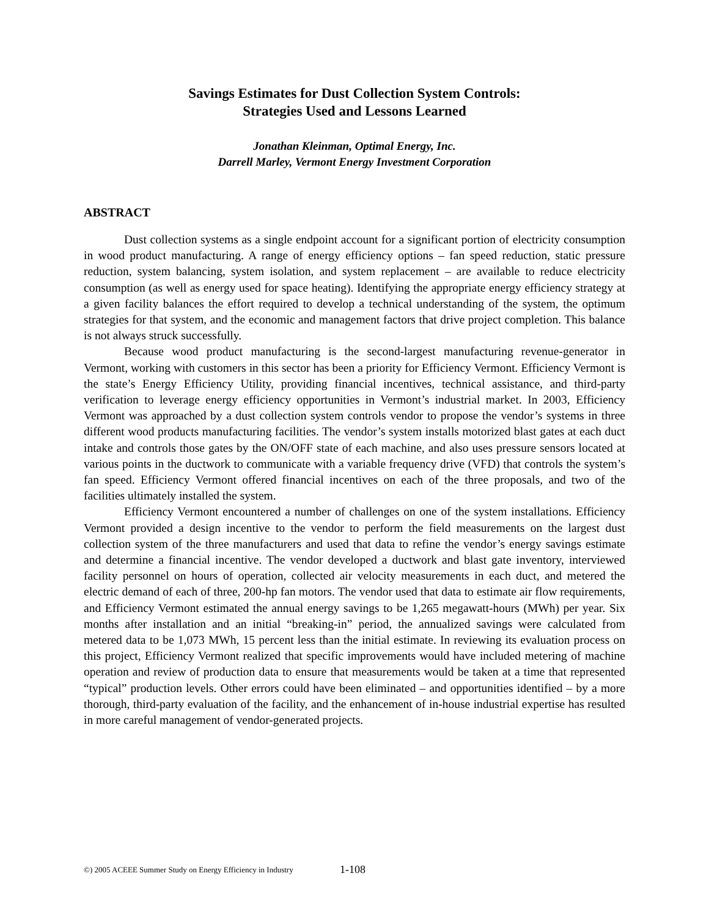Savings Estimates for Dust Collection System Controls:
Strategies Used and Lessons Learned
Jonathan Kleinman, Optimal Energy, Inc.
Darrell Marley, Vermont Energy Investment Corporation
ABSTRACT
Dust collection systems as a single endpoint account for a significant portion of electricity consumption in wood product manufacturing. A range of energy efficiency options – fan speed reduction, static pressure reduction, system balancing, system isolation, and system replacement – are available to reduce electricity consumption (as well as energy used for space heating). Identifying the appropriate energy efficiency strategy at a given facility balances the effort required to develop a technical understanding of the system, the optimum strategies for that system, and the economic and management factors that drive project completion. This balance is not always struck successfully.
Because wood product manufacturing is the second-largest manufacturing revenue-generator in Vermont, working with customers in this sector has been a priority for Efficiency Vermont. Efficiency Vermont is the state’s Energy Efficiency Utility, providing financial incentives, technical assistance, and third-party verification to leverage energy efficiency opportunities in Vermont’s industrial market. In 2003, Efficiency Vermont was approached by a dust collection system controls vendor to propose the vendor’s systems in three different wood products manufacturing facilities. The vendor’s system installs motorized blast gates at each duct intake and controls those gates by the ON/OFF state of each machine, and also uses pressure sensors located at various points in the ductwork to communicate with a variable frequency drive (VFD) that controls the system’s fan speed. Efficiency Vermont offered financial incentives on each of the three proposals, and two of the facilities ultimately installed the system.
Efficiency Vermont encountered a number of challenges on one of the system installations. Efficiency Vermont provided a design incentive to the vendor to perform the field measurements on the largest dust collection system of the three manufacturers and used that data to refine the vendor’s energy savings estimate and determine a financial incentive. The vendor developed a ductwork and blast gate inventory, interviewed facility personnel on hours of operation, collected air velocity measurements in each duct, and metered the electric demand of each of three, 200-hp fan motors. The vendor used that data to estimate air flow requirements, and Efficiency Vermont estimated the annual energy savings to be 1,265 megawatt-hours (MWh) per year. Six months after installation and an initial “breaking-in” period, the annualized savings were calculated from metered data to be 1,073 MWh, 15 percent less than the initial estimate. In reviewing its evaluation process on this project, Efficiency Vermont realized that specific improvements would have included metering of machine operation and review of production data to ensure that measurements would be taken at a time that represented “typical” production levels. Other errors could have been eliminated – and opportunities identified – by a more thorough, third-party evaluation of the facility, and the enhancement of in-house industrial expertise has resulted in more careful management of vendor-generated projects.
©) 2005 ACEEE Summer Study on Energy Efficiency in Industry
1-108